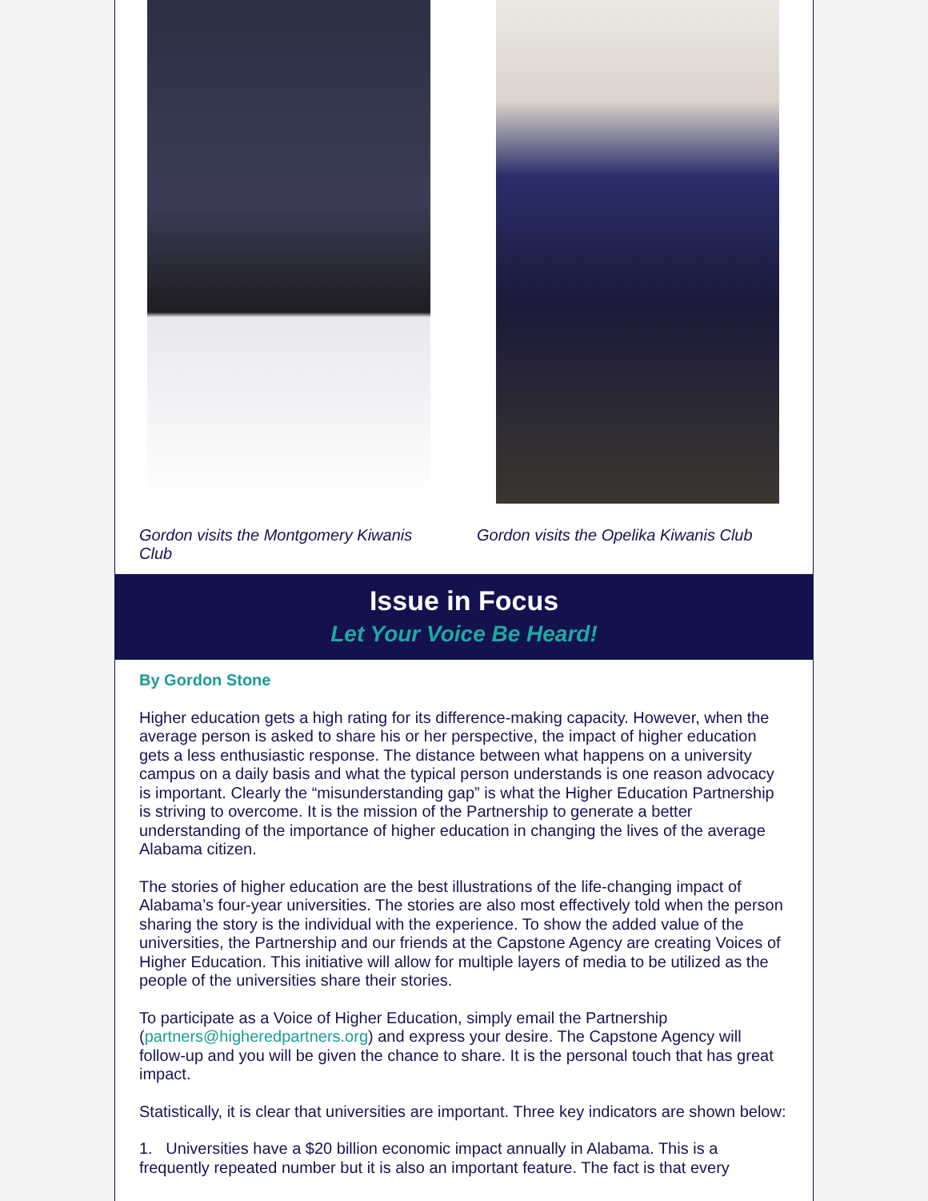Gordon visits the Montgomery Kiwanis Club Gordon visits the Opelika Kiwanis Club
Issue in Focus
Let Your Voice Be Heard!
By Gordon Stone
Higher education gets a high rating for its difference-making capacity. However, when the average person is asked to share his or her perspective, the impact of higher education gets a less enthusiastic response. The distance between what happens on a university campus on a daily basis and what the typical person understands is one reason advocacy is important. Clearly the “misunderstanding gap” is what the Higher Education Partnership is striving to overcome. It is the mission of the Partnership to generate a better understanding of the importance of higher education in changing the lives of the average Alabama citizen.
The stories of higher education are the best illustrations of the life-changing impact of Alabama’s four-year universities. The stories are also most effectively told when the person sharing the story is the individual with the experience. To show the added value of the universities, the Partnership and our friends at the Capstone Agency are creating Voices of Higher Education. This initiative will allow for multiple layers of media to be utilized as the people of the universities share their stories.
To participate as a Voice of Higher Education, simply email the Partnership (partners@higheredpartners.org) and express your desire. The Capstone Agency will follow-up and you will be given the chance to share. It is the personal touch that has great impact.
Statistically, it is clear that universities are important. Three key indicators are shown below:
1. Universities have a $20 billion economic impact annually in Alabama. This is a frequently repeated number but it is also an important feature. The fact is that every